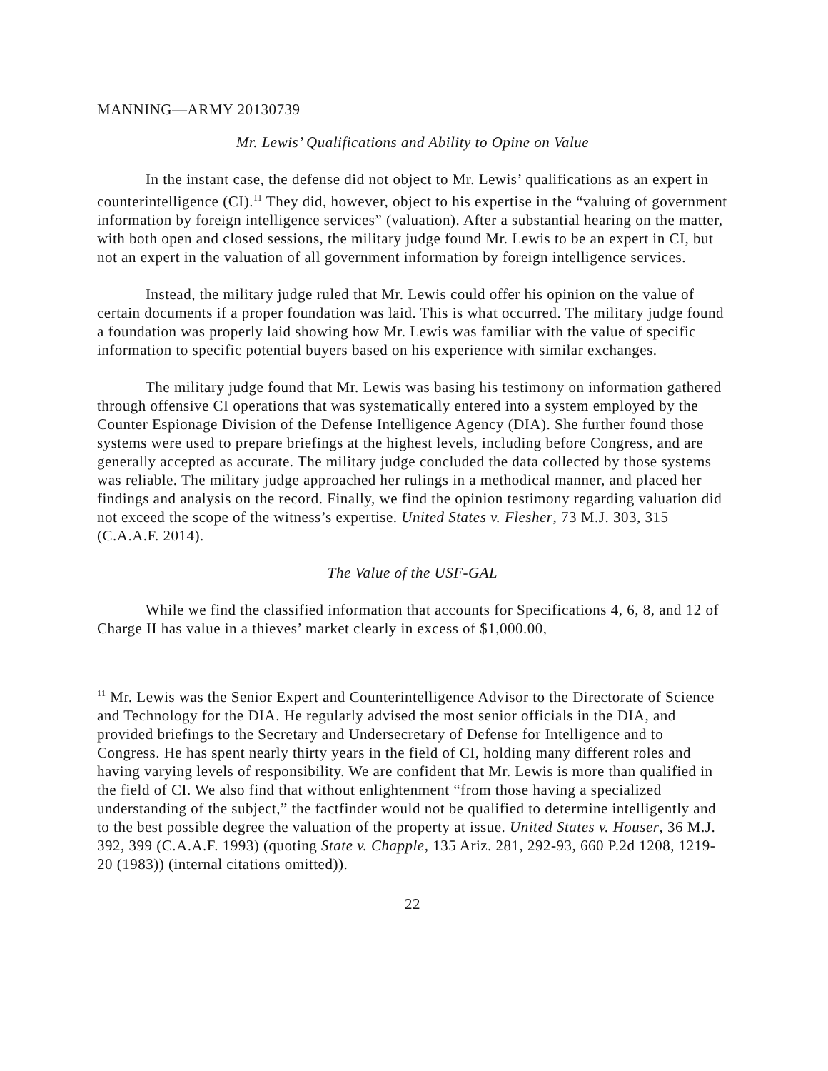MANNING—ARMY 20130739
Mr. Lewis’ Qualifications and Ability to Opine on Value
In the instant case, the defense did not object to Mr. Lewis’ qualifications as an expert in counterintelligence (CI).<sup>11</sup> They did, however, object to his expertise in the “valuing of government information by foreign intelligence services” (valuation). After a substantial hearing on the matter, with both open and closed sessions, the military judge found Mr. Lewis to be an expert in CI, but not an expert in the valuation of all government information by foreign intelligence services.
Instead, the military judge ruled that Mr. Lewis could offer his opinion on the value of certain documents if a proper foundation was laid. This is what occurred. The military judge found a foundation was properly laid showing how Mr. Lewis was familiar with the value of specific information to specific potential buyers based on his experience with similar exchanges.
The military judge found that Mr. Lewis was basing his testimony on information gathered through offensive CI operations that was systematically entered into a system employed by the Counter Espionage Division of the Defense Intelligence Agency (DIA). She further found those systems were used to prepare briefings at the highest levels, including before Congress, and are generally accepted as accurate. The military judge concluded the data collected by those systems was reliable. The military judge approached her rulings in a methodical manner, and placed her findings and analysis on the record. Finally, we find the opinion testimony regarding valuation did not exceed the scope of the witness’s expertise. United States v. Flesher, 73 M.J. 303, 315 (C.A.A.F. 2014).
The Value of the USF-GAL
While we find the classified information that accounts for Specifications 4, 6, 8, and 12 of Charge II has value in a thieves’ market clearly in excess of $1,000.00,
<sup>11</sup> Mr. Lewis was the Senior Expert and Counterintelligence Advisor to the Directorate of Science and Technology for the DIA. He regularly advised the most senior officials in the DIA, and provided briefings to the Secretary and Undersecretary of Defense for Intelligence and to Congress. He has spent nearly thirty years in the field of CI, holding many different roles and having varying levels of responsibility. We are confident that Mr. Lewis is more than qualified in the field of CI. We also find that without enlightenment “from those having a specialized understanding of the subject,” the factfinder would not be qualified to determine intelligently and to the best possible degree the valuation of the property at issue. United States v. Houser, 36 M.J. 392, 399 (C.A.A.F. 1993) (quoting State v. Chapple, 135 Ariz. 281, 292-93, 660 P.2d 1208, 1219-20 (1983)) (internal citations omitted)).
22